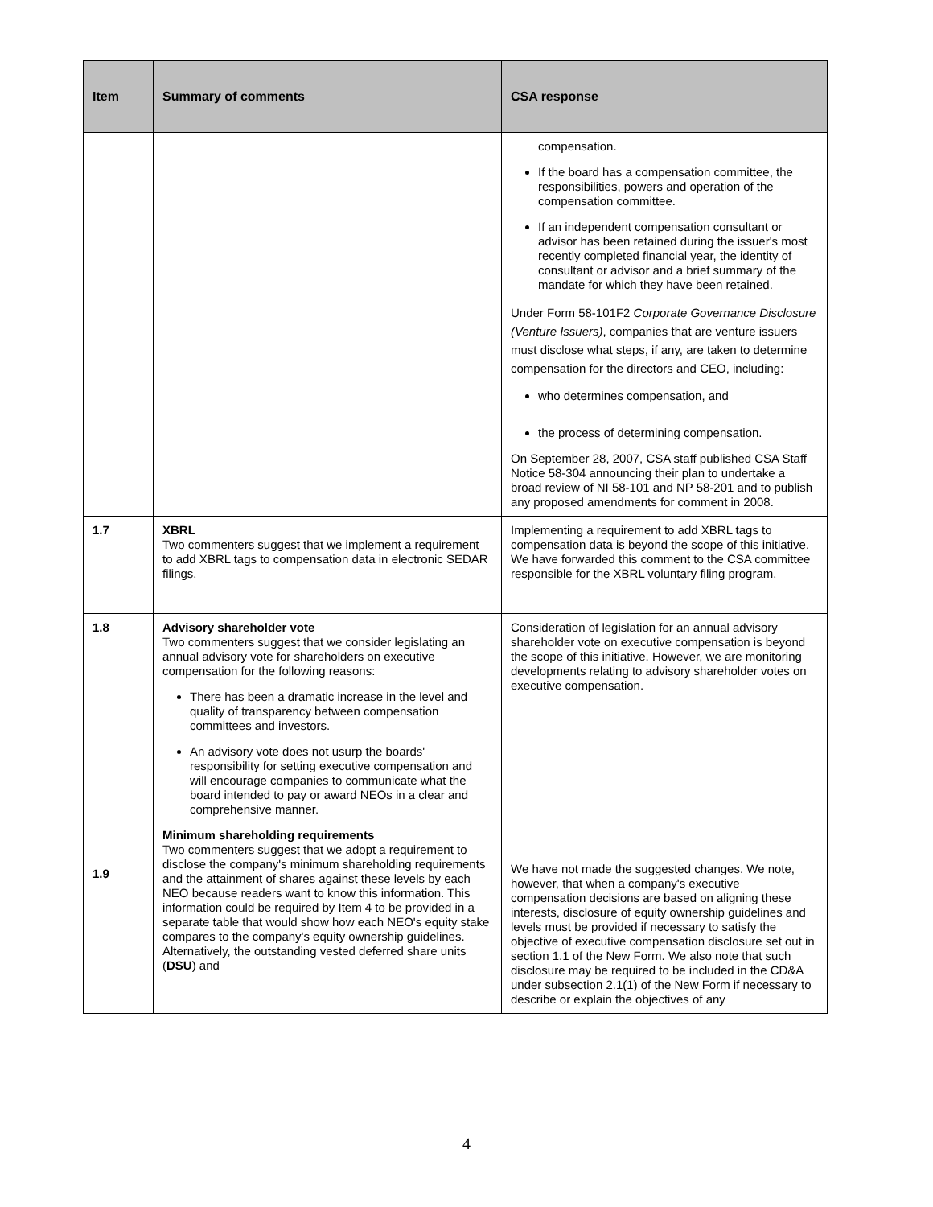| Item | Summary of comments | CSA response |
| --- | --- | --- |
| | | compensation. If the board has a compensation committee, the responsibilities, powers and operation of the compensation committee. If an independent compensation consultant or advisor has been retained during the issuer's most recently completed financial year, the identity of consultant or advisor and a brief summary of the mandate for which they have been retained. Under Form 58-101F2 Corporate Governance Disclosure (Venture Issuers) , companies that are venture issuers must disclose what steps, if any, are taken to determine compensation for the directors and CEO, including: who determines compensation, and the process of determining compensation. On September 28, 2007, CSA staff published CSA Staff Notice 58-304 announcing their plan to undertake a broad review of NI 58-101 and NP 58-201 and to publish any proposed amendments for comment in 2008. |
| 1.7 | XBRL Two commenters suggest that we implement a requirement to add XBRL tags to compensation data in electronic SEDAR filings. | Implementing a requirement to add XBRL tags to compensation data is beyond the scope of this initiative. We have forwarded this comment to the CSA committee responsible for the XBRL voluntary filing program. |
| 1.8 1.9 | Advisory shareholder vote Two commenters suggest that we consider legislating an annual advisory vote for shareholders on executive compensation for the following reasons: There has been a dramatic increase in the level and quality of transparency between compensation committees and investors. An advisory vote does not usurp the boards' responsibility for setting executive compensation and will encourage companies to communicate what the board intended to pay or award NEOs in a clear and comprehensive manner. Minimum shareholding requirements Two commenters suggest that we adopt a requirement to disclose the company's minimum shareholding requirements and the attainment of shares against these levels by each NEO because readers want to know this information. This information could be required by Item 4 to be provided in a separate table that would show how each NEO's equity stake compares to the company's equity ownership guidelines. Alternatively, the outstanding vested deferred share units ( DSU ) and | Consideration of legislation for an annual advisory shareholder vote on executive compensation is beyond the scope of this initiative. However, we are monitoring developments relating to advisory shareholder votes on executive compensation. We have not made the suggested changes. We note, however, that when a company's executive compensation decisions are based on aligning these interests, disclosure of equity ownership guidelines and levels must be provided if necessary to satisfy the objective of executive compensation disclosure set out in section 1.1 of the New Form. We also note that such disclosure may be required to be included in the CD&A under subsection 2.1(1) of the New Form if necessary to describe or explain the objectives of any |
4